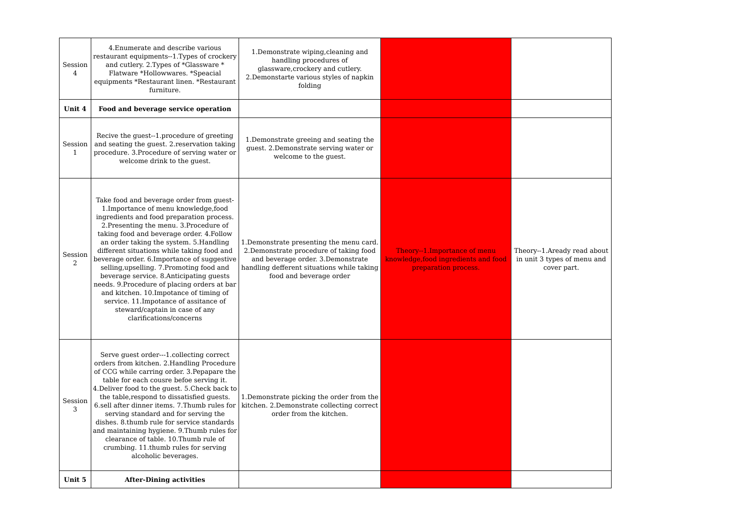| Session 4 | 4.Enumerate and describe various restaurant equipments--1.Types of crockery and cutlery. 2.Types of *Glassware * Flatware *Hollowwares. *Speacial equipments *Restaurant linen. *Restaurant furniture. | 1.Demonstrate wiping,cleaning and handling procedures of glassware,crockery and cutlery. 2.Demonstarte various styles of napkin folding | | |
| Unit 4 | Food and beverage service operation | | | |
| Session 1 | Recive the guest--1.procedure of greeting and seating the guest. 2.reservation taking procedure. 3.Procedure of serving water or welcome drink to the guest. | 1.Demonstrate greeing and seating the guest. 2.Demonstrate serving water or welcome to the guest. | | |
| Session 2 | Take food and beverage order from guest- 1.Importance of menu knowledge,food ingredients and food preparation process. 2.Presenting the menu. 3.Procedure of taking food and beverage order. 4.Follow an order taking the system. 5.Handling different situations while taking food and beverage order. 6.Importance of suggestive selling,upselling. 7.Promoting food and beverage service. 8.Anticipating guests needs. 9.Procedure of placing orders at bar and kitchen. 10.Impotance of timing of service. 11.Impotance of assitance of steward/captain in case of any clarifications/concerns | 1.Demonstrate presenting the menu card. 2.Demonstrate procedure of taking food and beverage order. 3.Demonstrate handling defferent situations while taking food and beverage order | Theory--1.Importance of menu knowledge,food ingredients and food preparation process. | Theory--1.Aready read about in unit 3 types of menu and cover part. |
| Session 3 | Serve guest order---1.collecting correct orders from kitchen. 2.Handling Procedure of CCG while carring order. 3.Pepapare the table for each cousre befoe serving it. 4.Deliver food to the guest. 5.Check back to the table,respond to dissatisfied guests. 6.sell after dinner items. 7.Thumb rules for serving standard and for serving the dishes. 8.thumb rule for service standards and maintaining hygiene. 9.Thumb rules for clearance of table. 10.Thumb rule of crumbing. 11.thumb rules for serving alcoholic beverages. | 1.Demonstrate picking the order from the kitchen. 2.Demonstrate collecting correct order from the kitchen. | | |
| Unit 5 | After-Dining activities | | | |